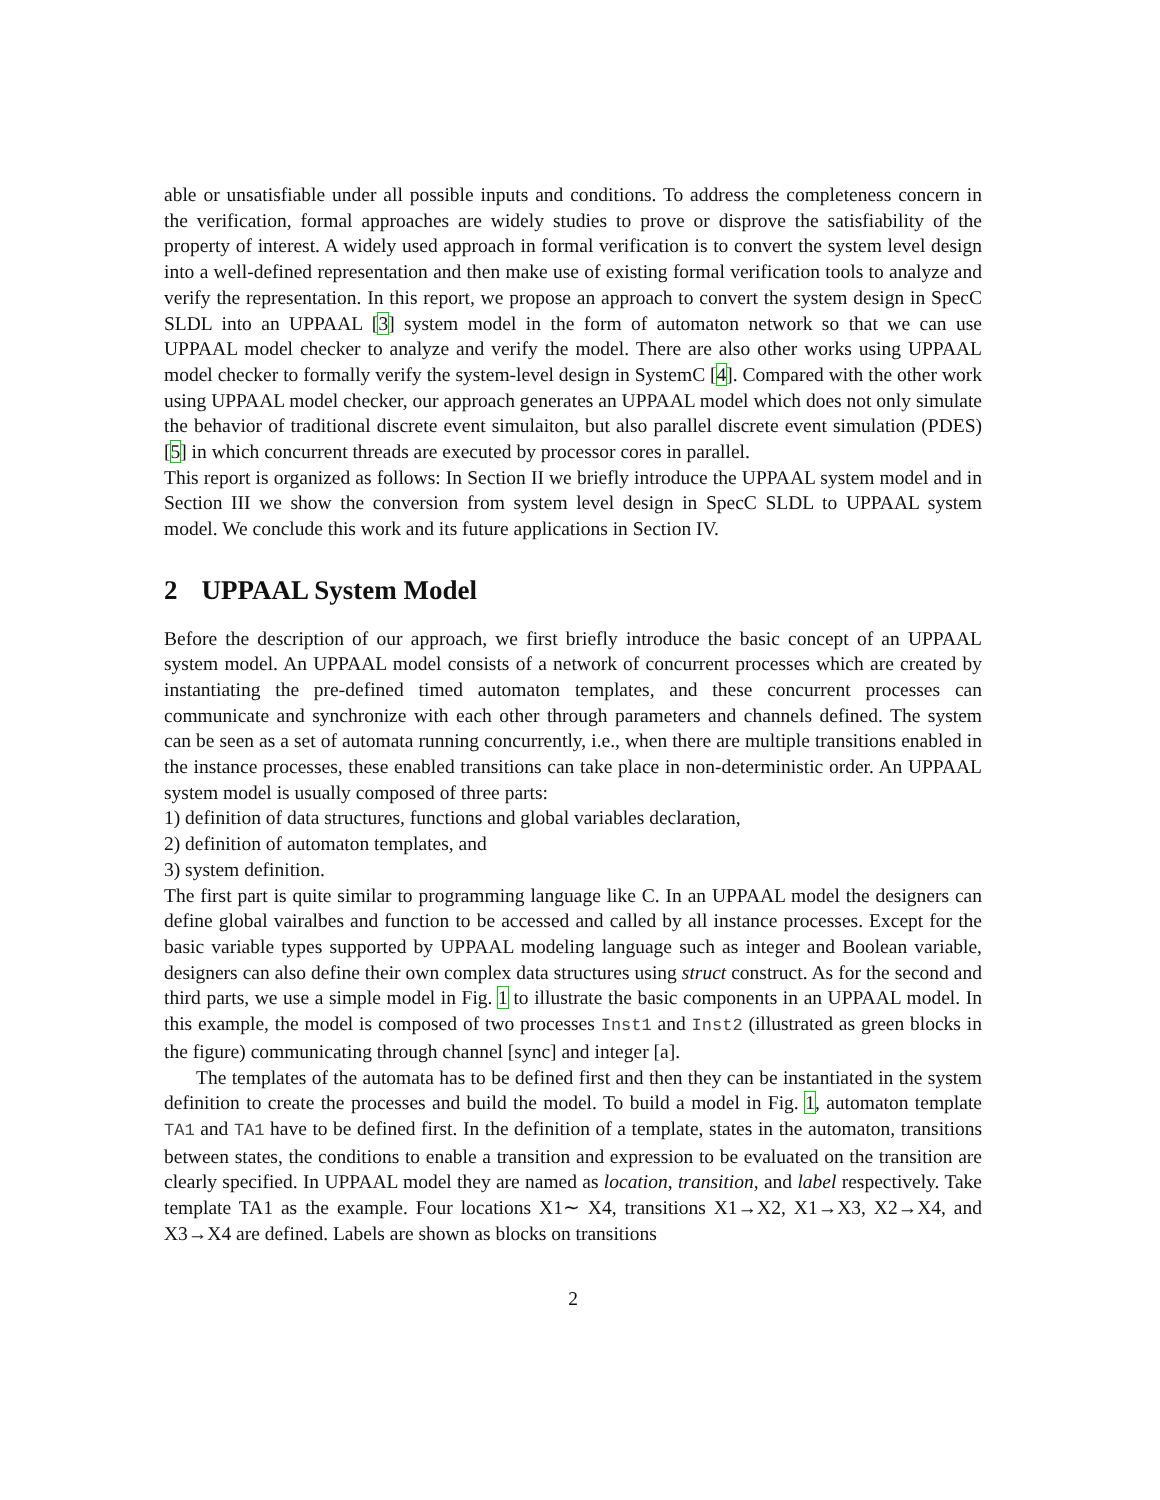able or unsatisfiable under all possible inputs and conditions. To address the completeness concern in the verification, formal approaches are widely studies to prove or disprove the satisfiability of the property of interest. A widely used approach in formal verification is to convert the system level design into a well-defined representation and then make use of existing formal verification tools to analyze and verify the representation. In this report, we propose an approach to convert the system design in SpecC SLDL into an UPPAAL [3] system model in the form of automaton network so that we can use UPPAAL model checker to analyze and verify the model. There are also other works using UPPAAL model checker to formally verify the system-level design in SystemC [4]. Compared with the other work using UPPAAL model checker, our approach generates an UPPAAL model which does not only simulate the behavior of traditional discrete event simulaiton, but also parallel discrete event simulation (PDES) [5] in which concurrent threads are executed by processor cores in parallel.
This report is organized as follows: In Section II we briefly introduce the UPPAAL system model and in Section III we show the conversion from system level design in SpecC SLDL to UPPAAL system model. We conclude this work and its future applications in Section IV.
2 UPPAAL System Model
Before the description of our approach, we first briefly introduce the basic concept of an UPPAAL system model. An UPPAAL model consists of a network of concurrent processes which are created by instantiating the pre-defined timed automaton templates, and these concurrent processes can communicate and synchronize with each other through parameters and channels defined. The system can be seen as a set of automata running concurrently, i.e., when there are multiple transitions enabled in the instance processes, these enabled transitions can take place in non-deterministic order. An UPPAAL system model is usually composed of three parts:
1) definition of data structures, functions and global variables declaration,
2) definition of automaton templates, and
3) system definition.
The first part is quite similar to programming language like C. In an UPPAAL model the designers can define global vairalbes and function to be accessed and called by all instance processes. Except for the basic variable types supported by UPPAAL modeling language such as integer and Boolean variable, designers can also define their own complex data structures using struct construct. As for the second and third parts, we use a simple model in Fig. 1 to illustrate the basic components in an UPPAAL model. In this example, the model is composed of two processes Inst1 and Inst2 (illustrated as green blocks in the figure) communicating through channel [sync] and integer [a].
The templates of the automata has to be defined first and then they can be instantiated in the system definition to create the processes and build the model. To build a model in Fig. 1, automaton template TA1 and TA1 have to be defined first. In the definition of a template, states in the automaton, transitions between states, the conditions to enable a transition and expression to be evaluated on the transition are clearly specified. In UPPAAL model they are named as location, transition, and label respectively. Take template TA1 as the example. Four locations X1∼ X4, transitions X1→X2, X1→X3, X2→X4, and X3→X4 are defined. Labels are shown as blocks on transitions
2